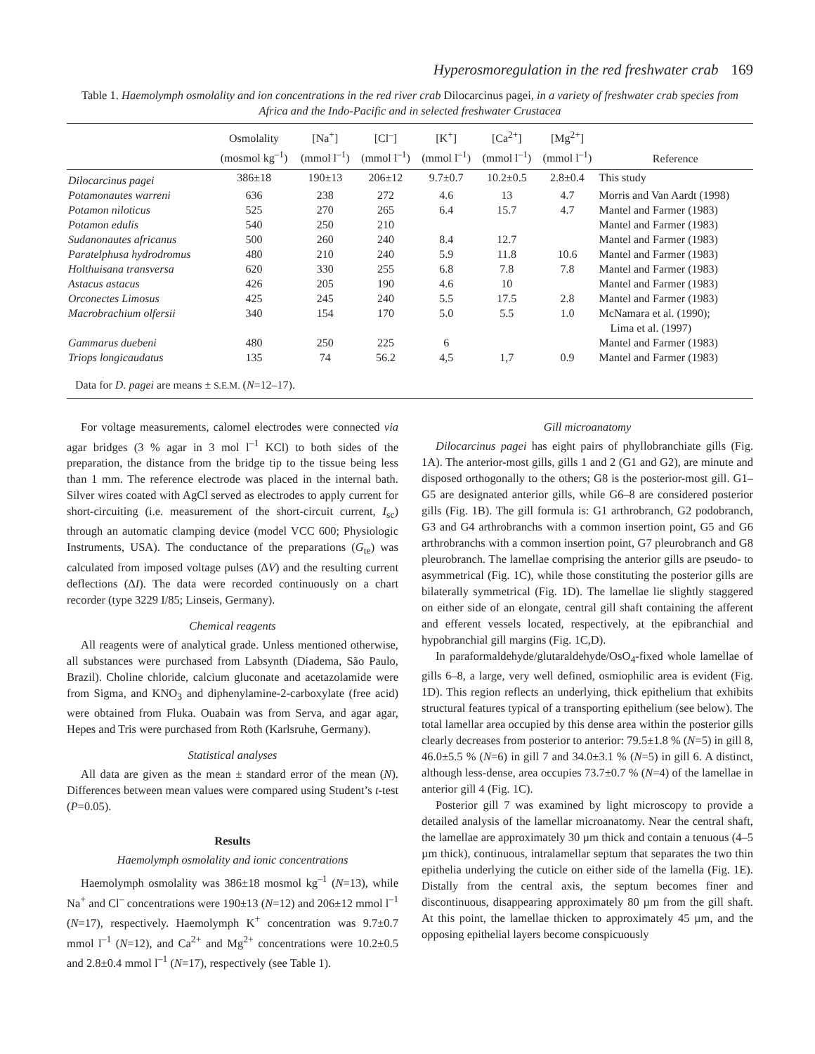Hyperosmoregulation in the red freshwater crab 169
Table 1. Haemolymph osmolality and ion concentrations in the red river crab Dilocarcinus pagei, in a variety of freshwater crab species from Africa and the Indo-Pacific and in selected freshwater Crustacea
| | Osmolality (mosmol kg<sup>–1</sup>) | [Na<sup>+</sup>] (mmol l<sup>–1</sup>) | [Cl<sup>–</sup>] (mmol l<sup>–1</sup>) | [K<sup>+</sup>] (mmol l<sup>–1</sup>) | [Ca<sup>2+</sup>] (mmol l<sup>–1</sup>) | [Mg<sup>2+</sup>] (mmol l<sup>–1</sup>) | Reference |
| --- | --- | --- | --- | --- | --- | --- | --- |
| Dilocarcinus pagei | 386±18 | 190±13 | 206±12 | 9.7±0.7 | 10.2±0.5 | 2.8±0.4 | This study |
| Potamonautes warreni | 636 | 238 | 272 | 4.6 | 13 | 4.7 | Morris and Van Aardt (1998) |
| Potamon niloticus | 525 | 270 | 265 | 6.4 | 15.7 | 4.7 | Mantel and Farmer (1983) |
| Potamon edulis | 540 | 250 | 210 | | | | Mantel and Farmer (1983) |
| Sudanonautes africanus | 500 | 260 | 240 | 8.4 | 12.7 | | Mantel and Farmer (1983) |
| Paratelphusa hydrodromus | 480 | 210 | 240 | 5.9 | 11.8 | 10.6 | Mantel and Farmer (1983) |
| Holthuisana transversa | 620 | 330 | 255 | 6.8 | 7.8 | 7.8 | Mantel and Farmer (1983) |
| Astacus astacus | 426 | 205 | 190 | 4.6 | 10 | | Mantel and Farmer (1983) |
| Orconectes Limosus | 425 | 245 | 240 | 5.5 | 17.5 | 2.8 | Mantel and Farmer (1983) |
| Macrobrachium olfersii | 340 | 154 | 170 | 5.0 | 5.5 | 1.0 | McNamara et al. (1990); Lima et al. (1997) |
| Gammarus duebeni | 480 | 250 | 225 | 6 | | | Mantel and Farmer (1983) |
| Triops longicaudatus | 135 | 74 | 56.2 | 4,5 | 1,7 | 0.9 | Mantel and Farmer (1983) |
| Data for D. pagei are means ± S.E.M. ( N =12–17). | | | | | | | |
For voltage measurements, calomel electrodes were connected via agar bridges (3 % agar in 3 mol l<sup>–1</sup> KCl) to both sides of the preparation, the distance from the bridge tip to the tissue being less than 1 mm. The reference electrode was placed in the internal bath. Silver wires coated with AgCl served as electrodes to apply current for short-circuiting (i.e. measurement of the short-circuit current, I<sub>sc</sub>) through an automatic clamping device (model VCC 600; Physiologic Instruments, USA). The conductance of the preparations (G<sub>te</sub>) was calculated from imposed voltage pulses (ΔV) and the resulting current deflections (ΔI). The data were recorded continuously on a chart recorder (type 3229 I/85; Linseis, Germany).
Chemical reagents
All reagents were of analytical grade. Unless mentioned otherwise, all substances were purchased from Labsynth (Diadema, São Paulo, Brazil). Choline chloride, calcium gluconate and acetazolamide were from Sigma, and KNO<sub>3</sub> and diphenylamine-2-carboxylate (free acid) were obtained from Fluka. Ouabain was from Serva, and agar agar, Hepes and Tris were purchased from Roth (Karlsruhe, Germany).
Statistical analyses
All data are given as the mean ± standard error of the mean (N). Differences between mean values were compared using Student’s t-test (P=0.05).
Results
Haemolymph osmolality and ionic concentrations
Haemolymph osmolality was 386±18 mosmol kg<sup>–1</sup> (N=13), while Na<sup>+</sup> and Cl<sup>–</sup> concentrations were 190±13 (N=12) and 206±12 mmol l<sup>–1</sup> (N=17), respectively. Haemolymph K<sup>+</sup> concentration was 9.7±0.7 mmol l<sup>–1</sup> (N=12), and Ca<sup>2+</sup> and Mg<sup>2+</sup> concentrations were 10.2±0.5 and 2.8±0.4 mmol l<sup>–1</sup> (N=17), respectively (see Table 1).
Gill microanatomy
Dilocarcinus pagei has eight pairs of phyllobranchiate gills (Fig. 1A). The anterior-most gills, gills 1 and 2 (G1 and G2), are minute and disposed orthogonally to the others; G8 is the posterior-most gill. G1–G5 are designated anterior gills, while G6–8 are considered posterior gills (Fig. 1B). The gill formula is: G1 arthrobranch, G2 podobranch, G3 and G4 arthrobranchs with a common insertion point, G5 and G6 arthrobranchs with a common insertion point, G7 pleurobranch and G8 pleurobranch. The lamellae comprising the anterior gills are pseudo- to asymmetrical (Fig. 1C), while those constituting the posterior gills are bilaterally symmetrical (Fig. 1D). The lamellae lie slightly staggered on either side of an elongate, central gill shaft containing the afferent and efferent vessels located, respectively, at the epibranchial and hypobranchial gill margins (Fig. 1C,D).
In paraformaldehyde/glutaraldehyde/OsO<sub>4</sub>-fixed whole lamellae of gills 6–8, a large, very well defined, osmiophilic area is evident (Fig. 1D). This region reflects an underlying, thick epithelium that exhibits structural features typical of a transporting epithelium (see below). The total lamellar area occupied by this dense area within the posterior gills clearly decreases from posterior to anterior: 79.5±1.8 % (N=5) in gill 8, 46.0±5.5 % (N=6) in gill 7 and 34.0±3.1 % (N=5) in gill 6. A distinct, although less-dense, area occupies 73.7±0.7 % (N=4) of the lamellae in anterior gill 4 (Fig. 1C).
Posterior gill 7 was examined by light microscopy to provide a detailed analysis of the lamellar microanatomy. Near the central shaft, the lamellae are approximately 30 µm thick and contain a tenuous (4–5 µm thick), continuous, intralamellar septum that separates the two thin epithelia underlying the cuticle on either side of the lamella (Fig. 1E). Distally from the central axis, the septum becomes finer and discontinuous, disappearing approximately 80 µm from the gill shaft. At this point, the lamellae thicken to approximately 45 µm, and the opposing epithelial layers become conspicuously